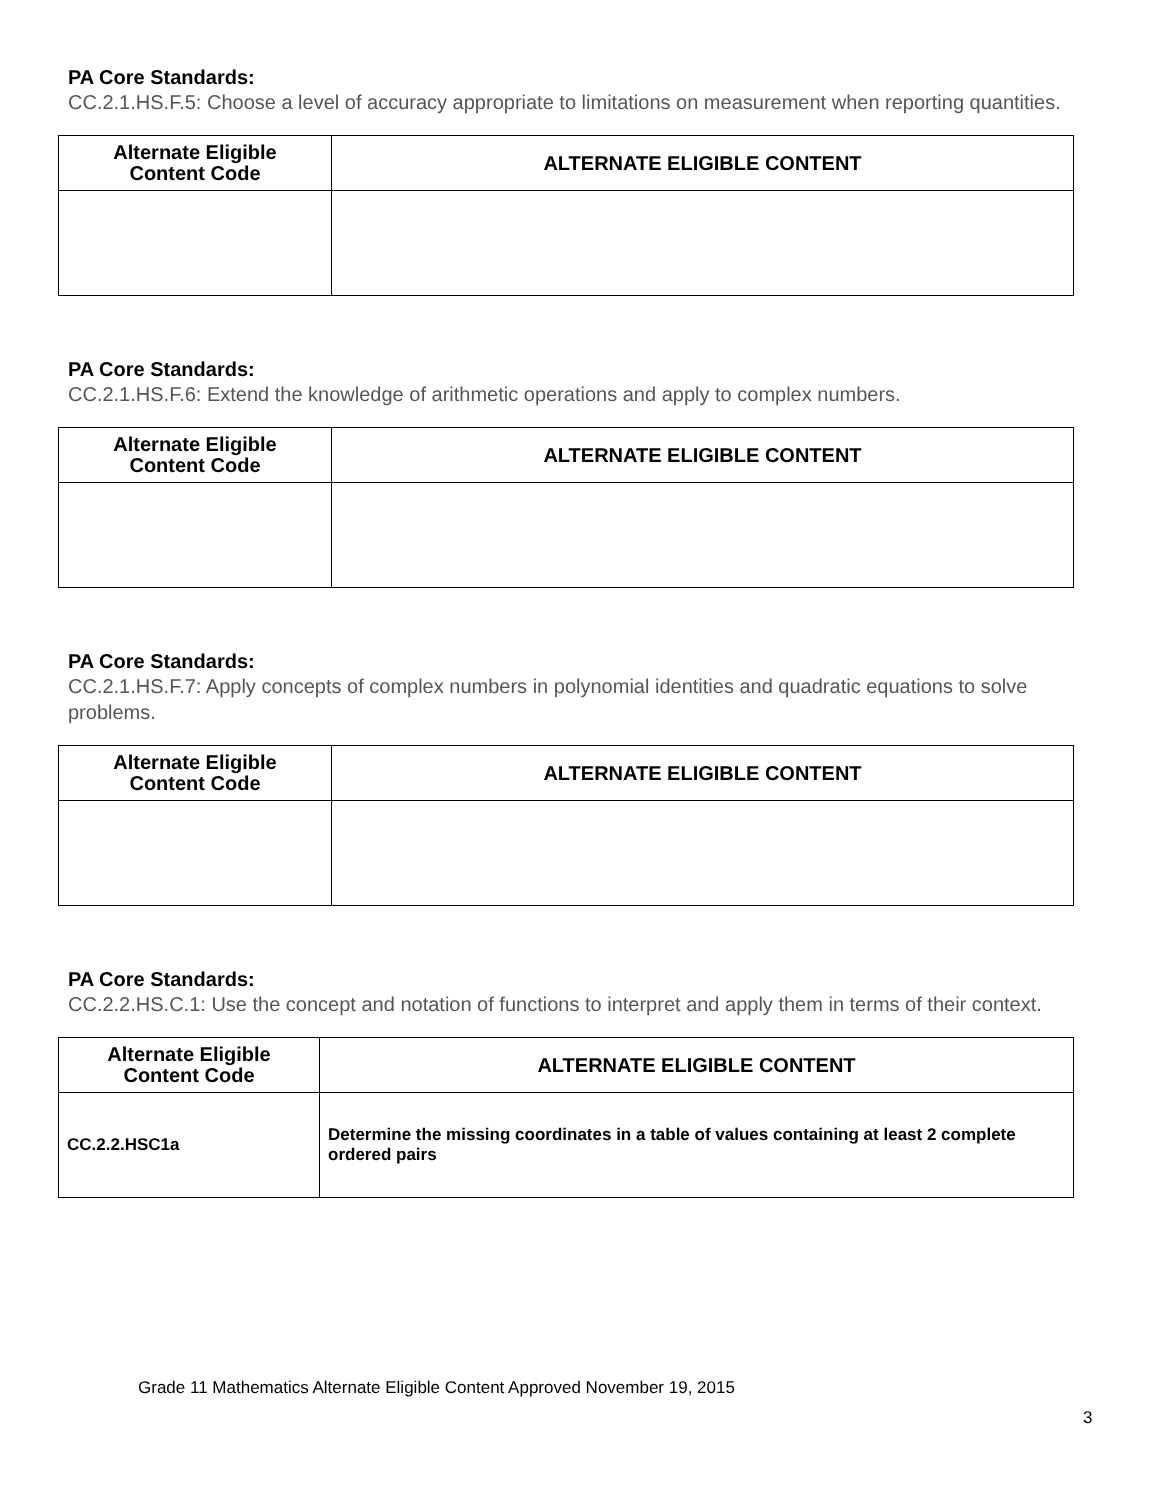PA Core Standards:
CC.2.1.HS.F.5: Choose a level of accuracy appropriate to limitations on measurement when reporting quantities.
| Alternate Eligible Content Code | ALTERNATE ELIGIBLE CONTENT |
| --- | --- |
PA Core Standards:
CC.2.1.HS.F.6: Extend the knowledge of arithmetic operations and apply to complex numbers.
| Alternate Eligible Content Code | ALTERNATE ELIGIBLE CONTENT |
| --- | --- |
PA Core Standards:
CC.2.1.HS.F.7: Apply concepts of complex numbers in polynomial identities and quadratic equations to solve problems.
| Alternate Eligible Content Code | ALTERNATE ELIGIBLE CONTENT |
| --- | --- |
PA Core Standards:
CC.2.2.HS.C.1: Use the concept and notation of functions to interpret and apply them in terms of their context.
| Alternate Eligible Content Code | ALTERNATE ELIGIBLE CONTENT |
| --- | --- |
| CC.2.2.HSC1a | Determine the missing coordinates in a table of values containing at least 2 complete ordered pairs |
Grade 11 Mathematics Alternate Eligible Content Approved November 19, 2015
3